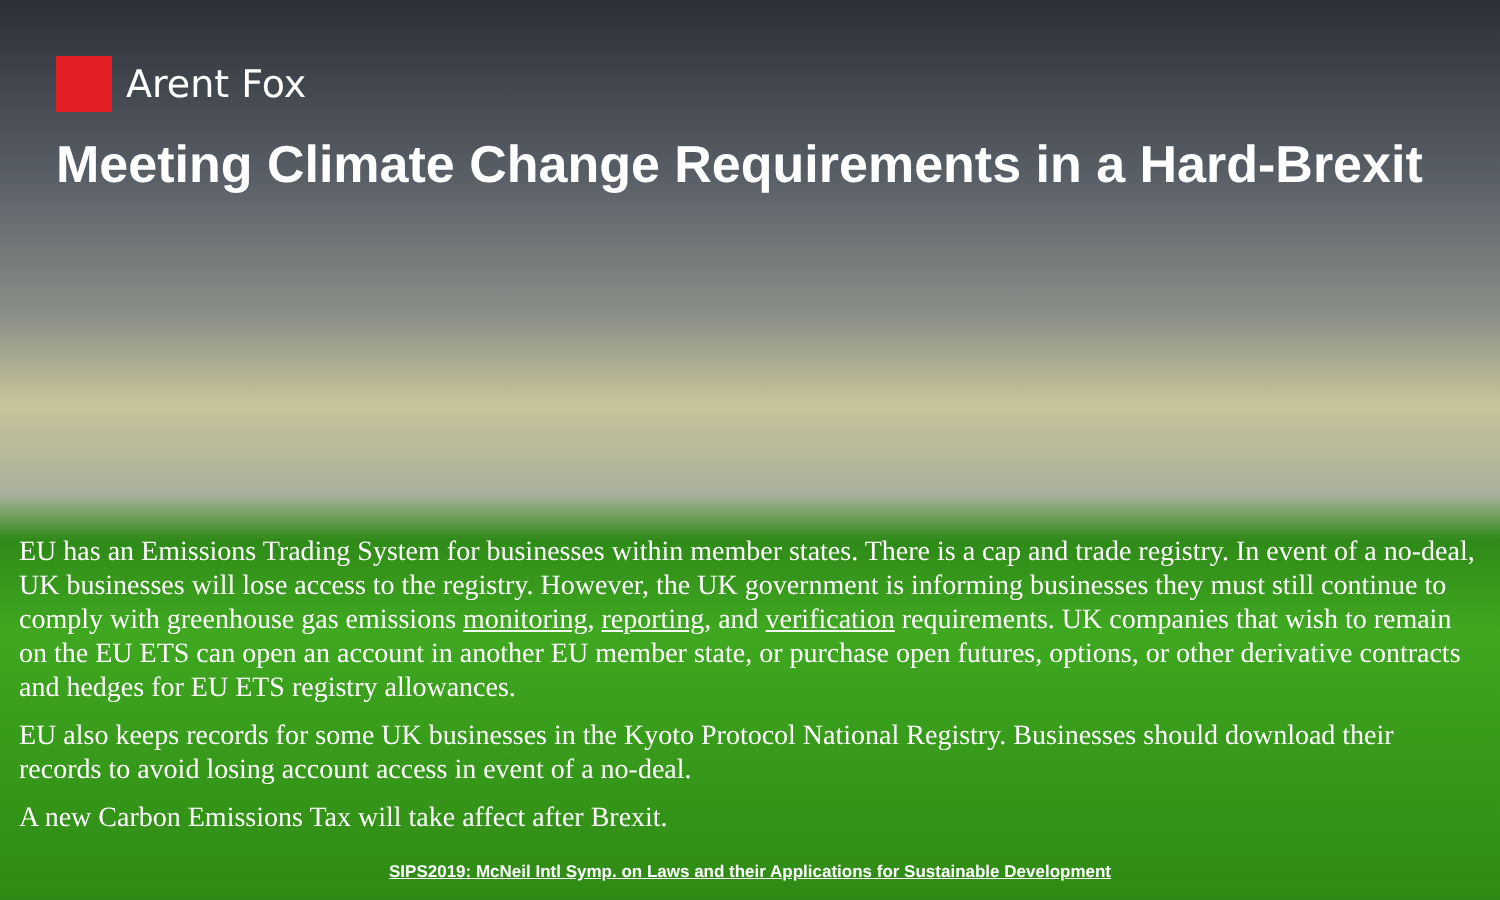Arent Fox
Meeting Climate Change Requirements in a Hard-Brexit
EU has an Emissions Trading System for businesses within member states. There is a cap and trade registry. In event of a no-deal, UK businesses will lose access to the registry. However, the UK government is informing businesses they must still continue to comply with greenhouse gas emissions monitoring, reporting, and verification requirements. UK companies that wish to remain on the EU ETS can open an account in another EU member state, or purchase open futures, options, or other derivative contracts and hedges for EU ETS registry allowances.
EU also keeps records for some UK businesses in the Kyoto Protocol National Registry. Businesses should download their records to avoid losing account access in event of a no-deal.
A new Carbon Emissions Tax will take affect after Brexit.
SIPS2019: McNeil Intl Symp. on Laws and their Applications for Sustainable Development